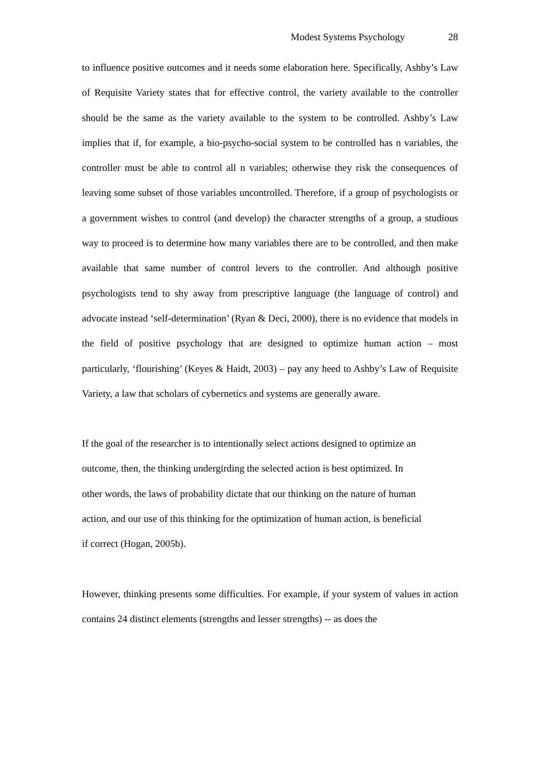Modest Systems Psychology 28
to influence positive outcomes and it needs some elaboration here. Specifically, Ashby’s Law of Requisite Variety states that for effective control, the variety available to the controller should be the same as the variety available to the system to be controlled. Ashby’s Law implies that if, for example, a bio-psycho-social system to be controlled has n variables, the controller must be able to control all n variables; otherwise they risk the consequences of leaving some subset of those variables uncontrolled. Therefore, if a group of psychologists or a government wishes to control (and develop) the character strengths of a group, a studious way to proceed is to determine how many variables there are to be controlled, and then make available that same number of control levers to the controller. And although positive psychologists tend to shy away from prescriptive language (the language of control) and advocate instead ‘self-determination’ (Ryan & Deci, 2000), there is no evidence that models in the field of positive psychology that are designed to optimize human action – most particularly, ‘flourishing’ (Keyes & Haidt, 2003) – pay any heed to Ashby’s Law of Requisite Variety, a law that scholars of cybernetics and systems are generally aware.
If the goal of the researcher is to intentionally select actions designed to optimize an
outcome, then, the thinking undergirding the selected action is best optimized. In
other words, the laws of probability dictate that our thinking on the nature of human
action, and our use of this thinking for the optimization of human action, is beneficial
if correct (Hogan, 2005b).
However, thinking presents some difficulties. For example, if your system of values in action contains 24 distinct elements (strengths and lesser strengths) -- as does the